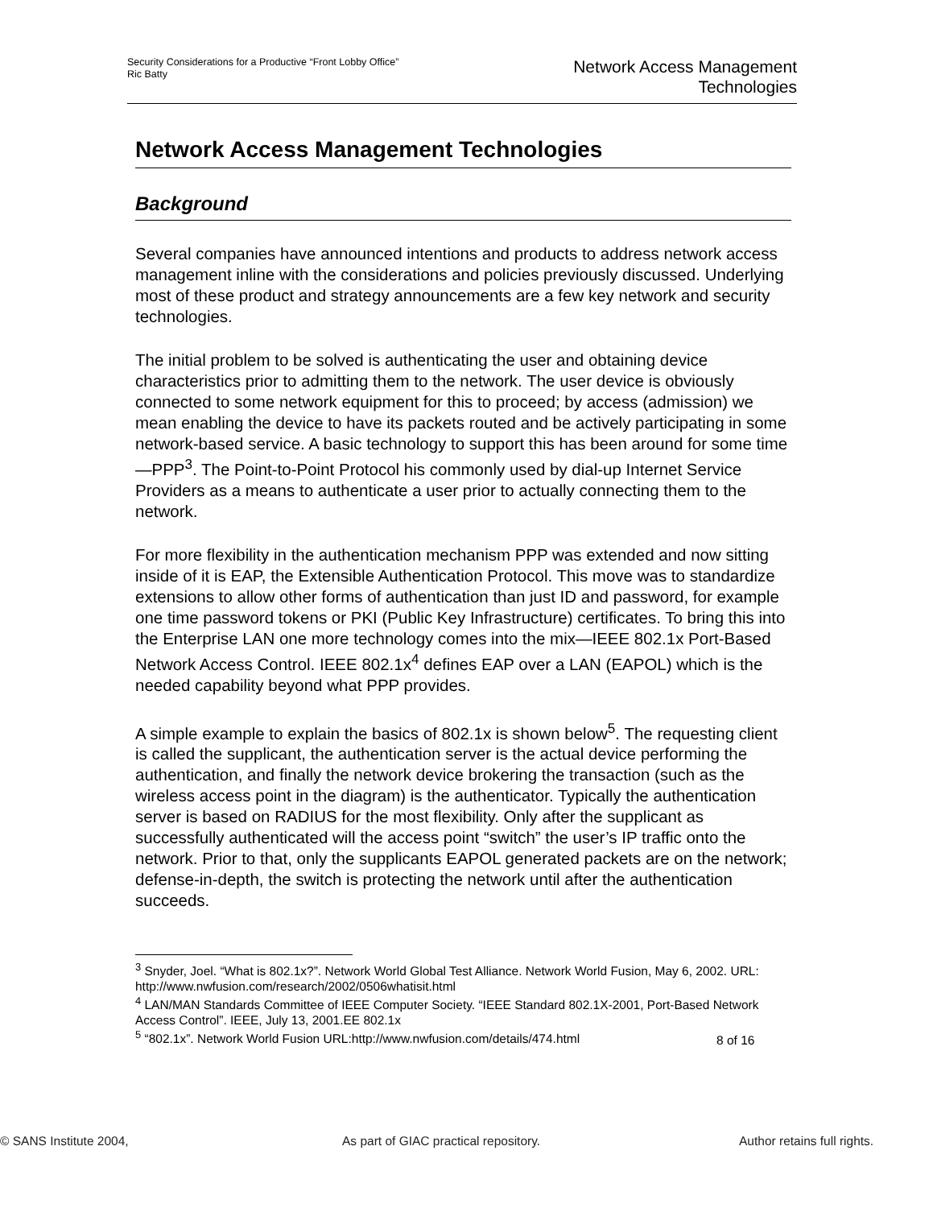Security Considerations for a Productive “Front Lobby Office”
Ric Batty
Network Access Management
Technologies
Network Access Management Technologies
Background
Several companies have announced intentions and products to address network access management inline with the considerations and policies previously discussed. Underlying most of these product and strategy announcements are a few key network and security technologies.
The initial problem to be solved is authenticating the user and obtaining device characteristics prior to admitting them to the network. The user device is obviously connected to some network equipment for this to proceed; by access (admission) we mean enabling the device to have its packets routed and be actively participating in some network-based service. A basic technology to support this has been around for some time—PPP<sup>3</sup>. The Point-to-Point Protocol his commonly used by dial-up Internet Service Providers as a means to authenticate a user prior to actually connecting them to the network.
For more flexibility in the authentication mechanism PPP was extended and now sitting inside of it is EAP, the Extensible Authentication Protocol. This move was to standardize extensions to allow other forms of authentication than just ID and password, for example one time password tokens or PKI (Public Key Infrastructure) certificates. To bring this into the Enterprise LAN one more technology comes into the mix—IEEE 802.1x Port-Based Network Access Control. IEEE 802.1x<sup>4</sup> defines EAP over a LAN (EAPOL) which is the needed capability beyond what PPP provides.
A simple example to explain the basics of 802.1x is shown below<sup>5</sup>. The requesting client is called the supplicant, the authentication server is the actual device performing the authentication, and finally the network device brokering the transaction (such as the wireless access point in the diagram) is the authenticator. Typically the authentication server is based on RADIUS for the most flexibility. Only after the supplicant as successfully authenticated will the access point “switch” the user’s IP traffic onto the network. Prior to that, only the supplicants EAPOL generated packets are on the network; defense-in-depth, the switch is protecting the network until after the authentication succeeds.
<sup>3</sup> Snyder, Joel. “What is 802.1x?”. Network World Global Test Alliance. Network World Fusion, May 6, 2002. URL: http://www.nwfusion.com/research/2002/0506whatisit.html
<sup>4</sup> LAN/MAN Standards Committee of IEEE Computer Society. “IEEE Standard 802.1X-2001, Port-Based Network Access Control”. IEEE, July 13, 2001.EE 802.1x
<sup>5</sup> “802.1x”. Network World Fusion URL:http://www.nwfusion.com/details/474.html
8 of 16
© SANS Institute 2004, As part of GIAC practical repository. Author retains full rights.